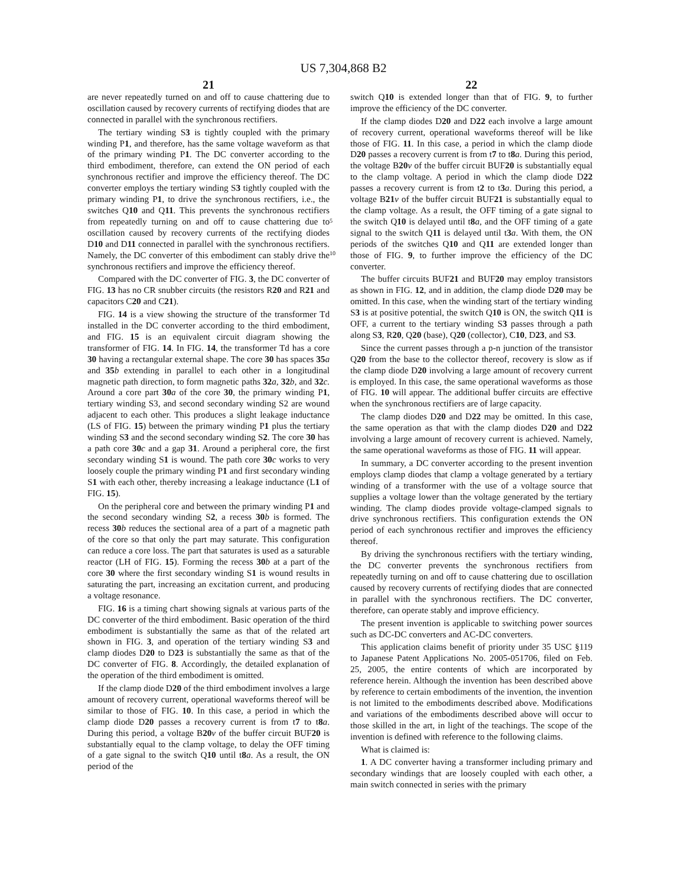US 7,304,868 B2
21
are never repeatedly turned on and off to cause chattering due to oscillation caused by recovery currents of rectifying diodes that are connected in parallel with the synchronous rectifiers.
The tertiary winding S3 is tightly coupled with the primary winding P1, and therefore, has the same voltage waveform as that of the primary winding P1. The DC converter according to the third embodiment, therefore, can extend the ON period of each synchronous rectifier and improve the efficiency thereof. The DC converter employs the tertiary winding S3 tightly coupled with the primary winding P1, to drive the synchronous rectifiers, i.e., the switches Q10 and Q11. This prevents the synchronous rectifiers from repeatedly turning on and off to cause chattering due to oscillation caused by recovery currents of the rectifying diodes D10 and D11 connected in parallel with the synchronous rectifiers. Namely, the DC converter of this embodiment can stably drive the synchronous rectifiers and improve the efficiency thereof.
Compared with the DC converter of FIG. 3, the DC converter of FIG. 13 has no CR snubber circuits (the resistors R20 and R21 and capacitors C20 and C21).
FIG. 14 is a view showing the structure of the transformer Td installed in the DC converter according to the third embodiment, and FIG. 15 is an equivalent circuit diagram showing the transformer of FIG. 14. In FIG. 14, the transformer Td has a core 30 having a rectangular external shape. The core 30 has spaces 35 a and 35 b extending in parallel to each other in a longitudinal magnetic path direction, to form magnetic paths 32 a, 32 b, and 32 c. Around a core part 30 a of the core 30, the primary winding P1, tertiary winding S3, and second secondary winding S2 are wound adjacent to each other. This produces a slight leakage inductance (LS of FIG. 15) between the primary winding P1 plus the tertiary winding S3 and the second secondary winding S2. The core 30 has a path core 30 c and a gap 31. Around a peripheral core, the first secondary winding S1 is wound. The path core 30 c works to very loosely couple the primary winding P1 and first secondary winding S1 with each other, thereby increasing a leakage inductance (L1 of FIG. 15).
On the peripheral core and between the primary winding P1 and the second secondary winding S2, a recess 30 b is formed. The recess 30 b reduces the sectional area of a part of a magnetic path of the core so that only the part may saturate. This configuration can reduce a core loss. The part that saturates is used as a saturable reactor (LH of FIG. 15). Forming the recess 30 b at a part of the core 30 where the first secondary winding S1 is wound results in saturating the part, increasing an excitation current, and producing a voltage resonance.
FIG. 16 is a timing chart showing signals at various parts of the DC converter of the third embodiment. Basic operation of the third embodiment is substantially the same as that of the related art shown in FIG. 3, and operation of the tertiary winding S3 and clamp diodes D20 to D23 is substantially the same as that of the DC converter of FIG. 8. Accordingly, the detailed explanation of the operation of the third embodiment is omitted.
If the clamp diode D20 of the third embodiment involves a large amount of recovery current, operational waveforms thereof will be similar to those of FIG. 10. In this case, a period in which the clamp diode D20 passes a recovery current is from t7 to t8 a. During this period, a voltage B20 v of the buffer circuit BUF20 is substantially equal to the clamp voltage, to delay the OFF timing of a gate signal to the switch Q10 until t8 a. As a result, the ON period of the
5
10
22
switch Q10 is extended longer than that of FIG. 9, to further improve the efficiency of the DC converter.
If the clamp diodes D20 and D22 each involve a large amount of recovery current, operational waveforms thereof will be like those of FIG. 11. In this case, a period in which the clamp diode D20 passes a recovery current is from t7 to t8 a. During this period, the voltage B20 v of the buffer circuit BUF20 is substantially equal to the clamp voltage. A period in which the clamp diode D22 passes a recovery current is from t2 to t3 a. During this period, a voltage B21 v of the buffer circuit BUF21 is substantially equal to the clamp voltage. As a result, the OFF timing of a gate signal to the switch Q10 is delayed until t8 a, and the OFF timing of a gate signal to the switch Q11 is delayed until t3 a. With them, the ON periods of the switches Q10 and Q11 are extended longer than those of FIG. 9, to further improve the efficiency of the DC converter.
The buffer circuits BUF21 and BUF20 may employ transistors as shown in FIG. 12, and in addition, the clamp diode D20 may be omitted. In this case, when the winding start of the tertiary winding S3 is at positive potential, the switch Q10 is ON, the switch Q11 is OFF, a current to the tertiary winding S3 passes through a path along S3, R20, Q20 (base), Q20 (collector), C10, D23, and S3.
Since the current passes through a p-n junction of the transistor Q20 from the base to the collector thereof, recovery is slow as if the clamp diode D20 involving a large amount of recovery current is employed. In this case, the same operational waveforms as those of FIG. 10 will appear. The additional buffer circuits are effective when the synchronous rectifiers are of large capacity.
The clamp diodes D20 and D22 may be omitted. In this case, the same operation as that with the clamp diodes D20 and D22 involving a large amount of recovery current is achieved. Namely, the same operational waveforms as those of FIG. 11 will appear.
In summary, a DC converter according to the present invention employs clamp diodes that clamp a voltage generated by a tertiary winding of a transformer with the use of a voltage source that supplies a voltage lower than the voltage generated by the tertiary winding. The clamp diodes provide voltage-clamped signals to drive synchronous rectifiers. This configuration extends the ON period of each synchronous rectifier and improves the efficiency thereof.
By driving the synchronous rectifiers with the tertiary winding, the DC converter prevents the synchronous rectifiers from repeatedly turning on and off to cause chattering due to oscillation caused by recovery currents of rectifying diodes that are connected in parallel with the synchronous rectifiers. The DC converter, therefore, can operate stably and improve efficiency.
The present invention is applicable to switching power sources such as DC-DC converters and AC-DC converters.
This application claims benefit of priority under 35 USC §119 to Japanese Patent Applications No. 2005-051706, filed on Feb. 25, 2005, the entire contents of which are incorporated by reference herein. Although the invention has been described above by reference to certain embodiments of the invention, the invention is not limited to the embodiments described above. Modifications and variations of the embodiments described above will occur to those skilled in the art, in light of the teachings. The scope of the invention is defined with reference to the following claims.
What is claimed is:
1. A DC converter having a transformer including primary and secondary windings that are loosely coupled with each other, a main switch connected in series with the primary